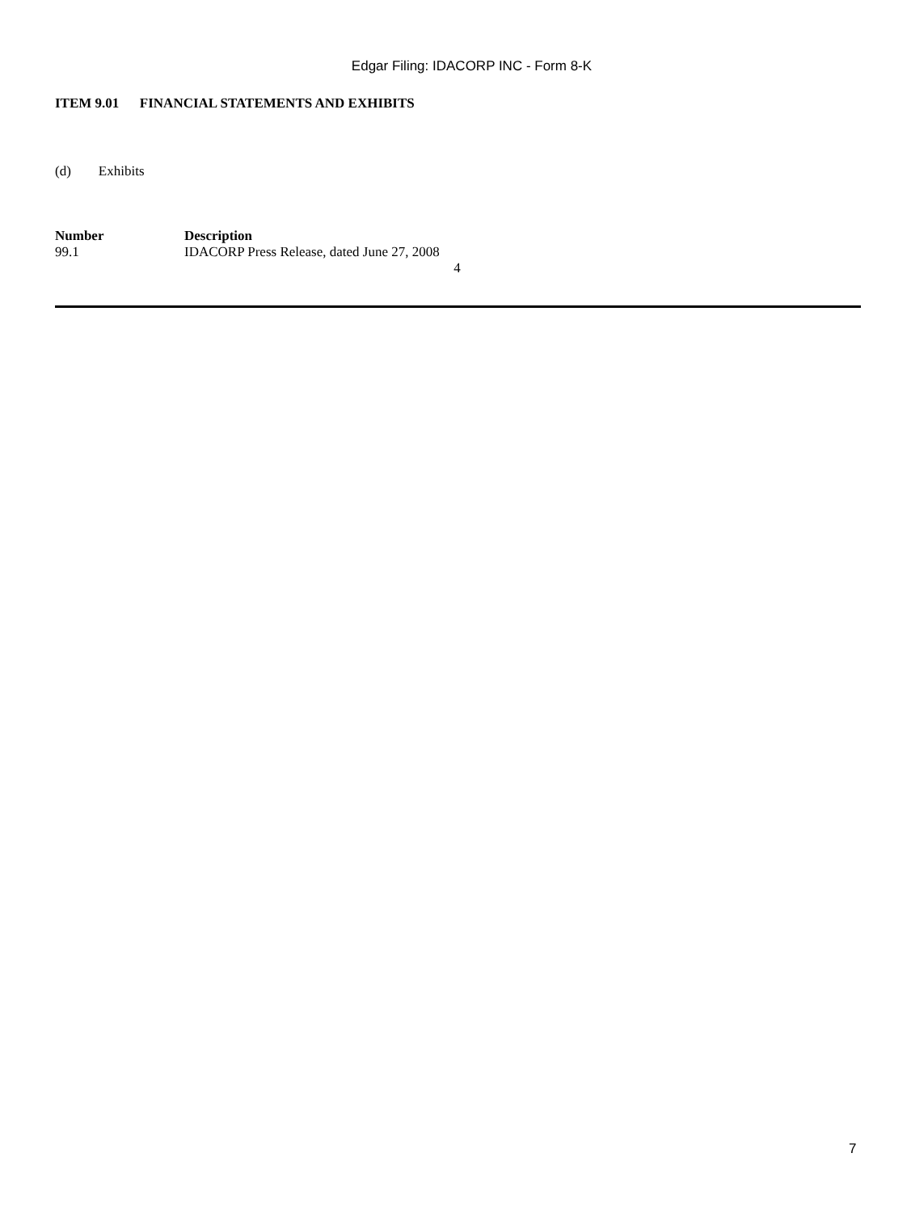Edgar Filing: IDACORP INC - Form 8-K
ITEM 9.01 FINANCIAL STATEMENTS AND EXHIBITS
(d) Exhibits
| Number | Description |
| --- | --- |
| 99.1 | IDACORP Press Release, dated June 27, 2008 |
4
7